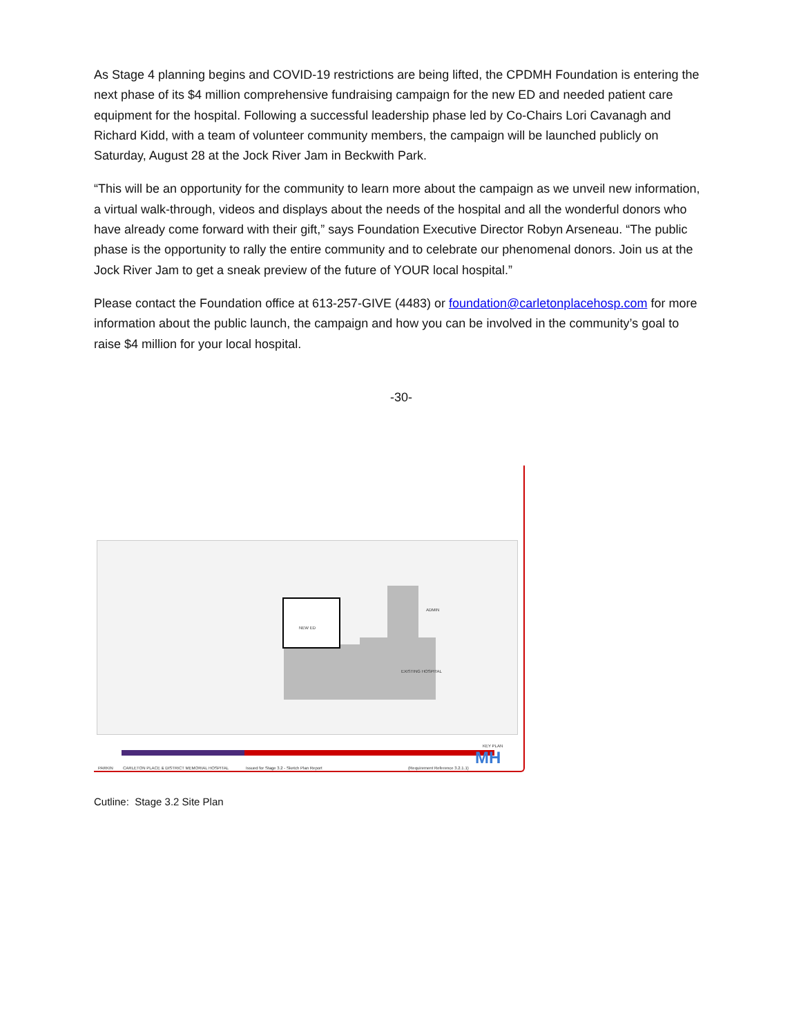As Stage 4 planning begins and COVID-19 restrictions are being lifted, the CPDMH Foundation is entering the next phase of its $4 million comprehensive fundraising campaign for the new ED and needed patient care equipment for the hospital. Following a successful leadership phase led by Co-Chairs Lori Cavanagh and Richard Kidd, with a team of volunteer community members, the campaign will be launched publicly on Saturday, August 28 at the Jock River Jam in Beckwith Park.
“This will be an opportunity for the community to learn more about the campaign as we unveil new information, a virtual walk-through, videos and displays about the needs of the hospital and all the wonderful donors who have already come forward with their gift,” says Foundation Executive Director Robyn Arseneau. “The public phase is the opportunity to rally the entire community and to celebrate our phenomenal donors. Join us at the Jock River Jam to get a sneak preview of the future of YOUR local hospital.”
Please contact the Foundation office at 613-257-GIVE (4483) or foundation@carletonplacehosp.com for more information about the public launch, the campaign and how you can be involved in the community’s goal to raise $4 million for your local hospital.
-30-
NEW ED
EXISTING HOSPITAL
ADMIN
CARLETON PLACE & DISTRICT MEMORIAL HOSPITAL
Issued for Stage 3.2 - Sketch Plan Report
(Requirement Reference 3.2.1.1)
KEY PLAN
PARKIN MH
Cutline: Stage 3.2 Site Plan